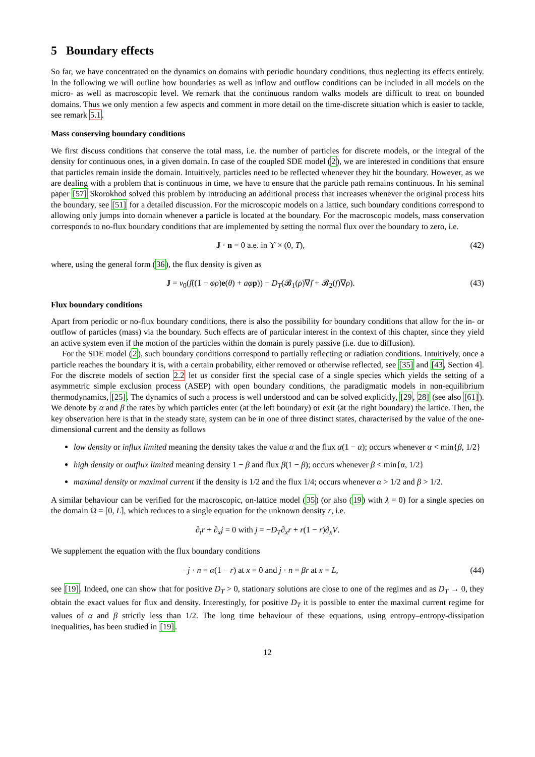5 Boundary effects
So far, we have concentrated on the dynamics on domains with periodic boundary conditions, thus neglecting its effects entirely. In the following we will outline how boundaries as well as inflow and outflow conditions can be included in all models on the micro- as well as macroscopic level. We remark that the continuous random walks models are difficult to treat on bounded domains. Thus we only mention a few aspects and comment in more detail on the time-discrete situation which is easier to tackle, see remark 5.1.
Mass conserving boundary conditions
We first discuss conditions that conserve the total mass, i.e. the number of particles for discrete models, or the integral of the density for continuous ones, in a given domain. In case of the coupled SDE model (2), we are interested in conditions that ensure that particles remain inside the domain. Intuitively, particles need to be reflected whenever they hit the boundary. However, as we are dealing with a problem that is continuous in time, we have to ensure that the particle path remains continuous. In his seminal paper [57] Skorokhod solved this problem by introducing an additional process that increases whenever the original process hits the boundary, see [51] for a detailed discussion. For the microscopic models on a lattice, such boundary conditions correspond to allowing only jumps into domain whenever a particle is located at the boundary. For the macroscopic models, mass conservation corresponds to no-flux boundary conditions that are implemented by setting the normal flux over the boundary to zero, i.e.
J · n = 0 a.e. in ϒ × (0, T), (42)
where, using the general form (36), the flux density is given as
J = v<sub>0</sub>(f((1 − φρ)e(θ) + aφ p)) − D<sub>T</sub>(𝓑<sub>1</sub>(ρ)∇f + 𝓑<sub>2</sub>(f)∇ρ). (43)
Flux boundary conditions
Apart from periodic or no-flux boundary conditions, there is also the possibility for boundary conditions that allow for the in- or outflow of particles (mass) via the boundary. Such effects are of particular interest in the context of this chapter, since they yield an active system even if the motion of the particles within the domain is purely passive (i.e. due to diffusion).
For the SDE model (2), such boundary conditions correspond to partially reflecting or radiation conditions. Intuitively, once a particle reaches the boundary it is, with a certain probability, either removed or otherwise reflected, see [35] and [43, Section 4]. For the discrete models of section 2.2 let us consider first the special case of a single species which yields the setting of a asymmetric simple exclusion process (ASEP) with open boundary conditions, the paradigmatic models in non-equilibrium thermodynamics, [25]. The dynamics of such a process is well understood and can be solved explicitly, [29, 28] (see also [61]). We denote by α and β the rates by which particles enter (at the left boundary) or exit (at the right boundary) the lattice. Then, the key observation here is that in the steady state, system can be in one of three distinct states, characterised by the value of the one-dimensional current and the density as follows
low density or influx limited meaning the density takes the value α and the flux α(1 − α); occurs whenever α < min{β, 1/2}
high density or outflux limited meaning density 1 − β and flux β(1 − β); occurs whenever β < min{α, 1/2}
maximal density or maximal current if the density is 1/2 and the flux 1/4; occurs whenever α > 1/2 and β > 1/2.
A similar behaviour can be verified for the macroscopic, on-lattice model (35) (or also (19) with λ = 0) for a single species on the domain Ω = [0, L], which reduces to a single equation for the unknown density r, i.e.
∂<sub>t</sub>r + ∂<sub>x</sub>j = 0 with j = −D<sub>T</sub>∂<sub>x</sub>r + r(1 − r)∂<sub>x</sub>V.
We supplement the equation with the flux boundary conditions
−j · n = α(1 − r) at x = 0 and j · n = βr at x = L, (44)
see [19]. Indeed, one can show that for positive D<sub>T</sub> > 0, stationary solutions are close to one of the regimes and as D<sub>T</sub> → 0, they obtain the exact values for flux and density. Interestingly, for positive D<sub>T</sub> it is possible to enter the maximal current regime for values of α and β strictly less than 1/2. The long time behaviour of these equations, using entropy–entropy-dissipation inequalities, has been studied in [19].
12